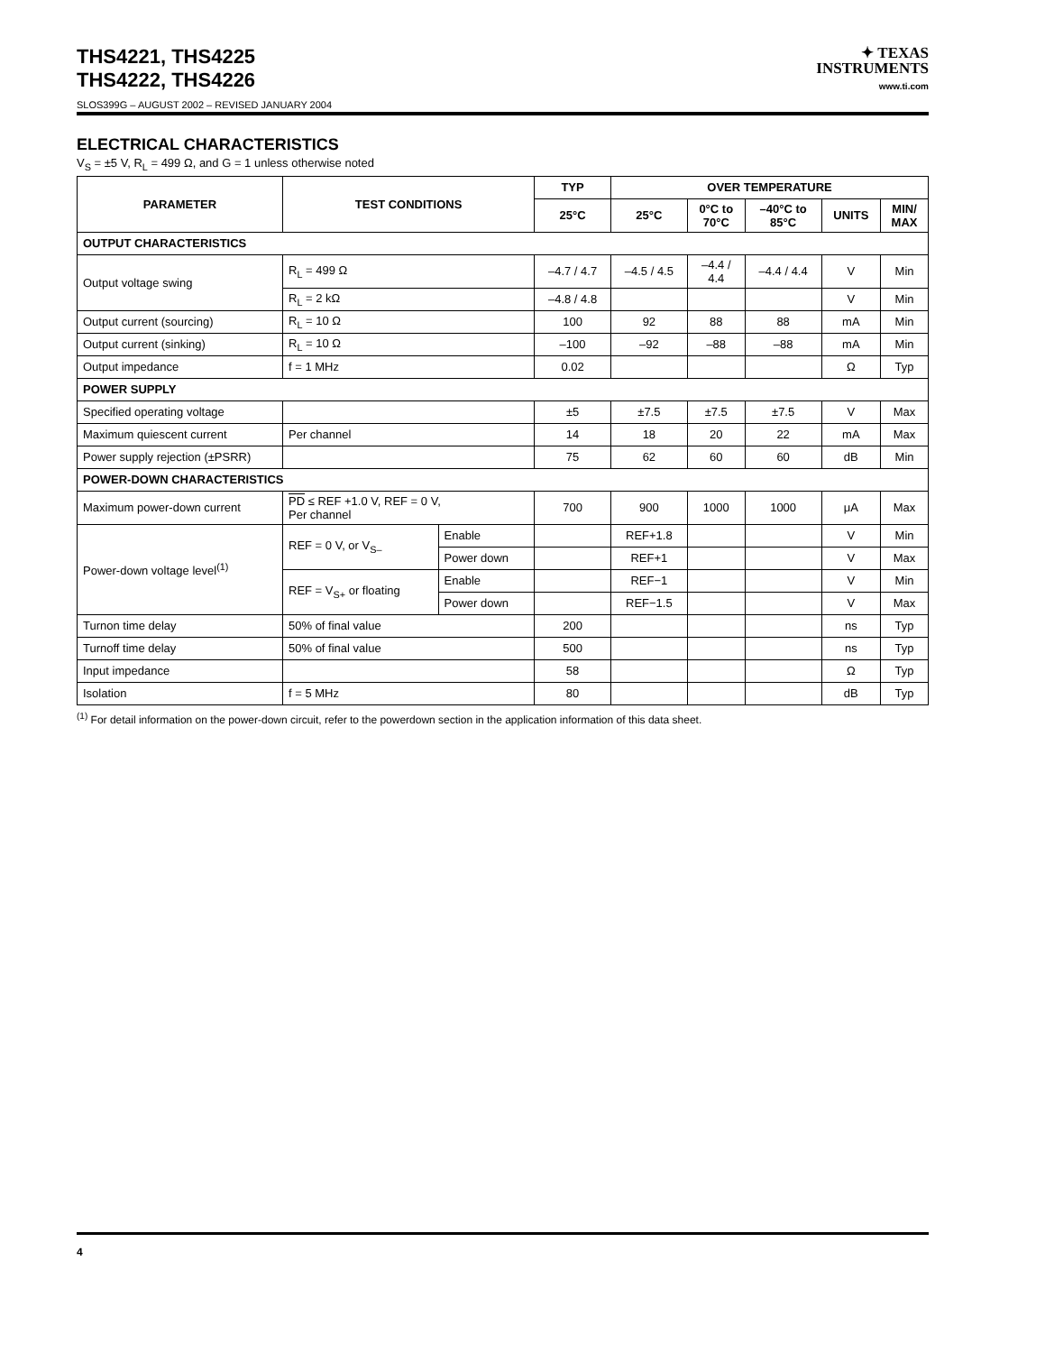THS4221, THS4225
THS4222, THS4226
✦ TEXAS
INSTRUMENTS
www.ti.com
SLOS399G – AUGUST 2002 – REVISED JANUARY 2004
ELECTRICAL CHARACTERISTICS
V<sub>S</sub> = ±5 V, R<sub>L</sub> = 499 Ω, and G = 1 unless otherwise noted
| PARAMETER | TEST CONDITIONS | | TYP | OVER TEMPERATURE | | | | |
| --- | --- | --- | --- | --- | --- | --- | --- | --- |
| | | | 25°C | 25°C | 0°C to 70°C | –40°C to 85°C | UNITS | MIN/ MAX |
| OUTPUT CHARACTERISTICS | | | | | | | | |
| Output voltage swing | R<sub>L</sub> = 499 Ω | | –4.7 / 4.7 | –4.5 / 4.5 | –4.4 / 4.4 | –4.4 / 4.4 | V | Min |
| | R<sub>L</sub> = 2 kΩ | | –4.8 / 4.8 | | | | V | Min |
| Output current (sourcing) | R<sub>L</sub> = 10 Ω | | 100 | 92 | 88 | 88 | mA | Min |
| Output current (sinking) | R<sub>L</sub> = 10 Ω | | –100 | –92 | –88 | –88 | mA | Min |
| Output impedance | f = 1 MHz | | 0.02 | | | | Ω | Typ |
| POWER SUPPLY | | | | | | | | |
| Specified operating voltage | | | ±5 | ±7.5 | ±7.5 | ±7.5 | V | Max |
| Maximum quiescent current | Per channel | | 14 | 18 | 20 | 22 | mA | Max |
| Power supply rejection (±PSRR) | | | 75 | 62 | 60 | 60 | dB | Min |
| POWER-DOWN CHARACTERISTICS | | | | | | | | |
| Maximum power-down current | PD ≤ REF +1.0 V, REF = 0 V, Per channel | | 700 | 900 | 1000 | 1000 | μA | Max |
| Power-down voltage level<sup>(1)</sup> | REF = 0 V, or V<sub>S–</sub> | Enable | | REF+1.8 | | | V | Min |
| | | Power down | | REF+1 | | | V | Max |
| | REF = V<sub>S+</sub> or floating | Enable | | REF−1 | | | V | Min |
| | | Power down | | REF−1.5 | | | V | Max |
| Turnon time delay | 50% of final value | | 200 | | | | ns | Typ |
| Turnoff time delay | 50% of final value | | 500 | | | | ns | Typ |
| Input impedance | | | 58 | | | | Ω | Typ |
| Isolation | f = 5 MHz | | 80 | | | | dB | Typ |
<sup>(1)</sup> For detail information on the power-down circuit, refer to the powerdown section in the application information of this data sheet.
4